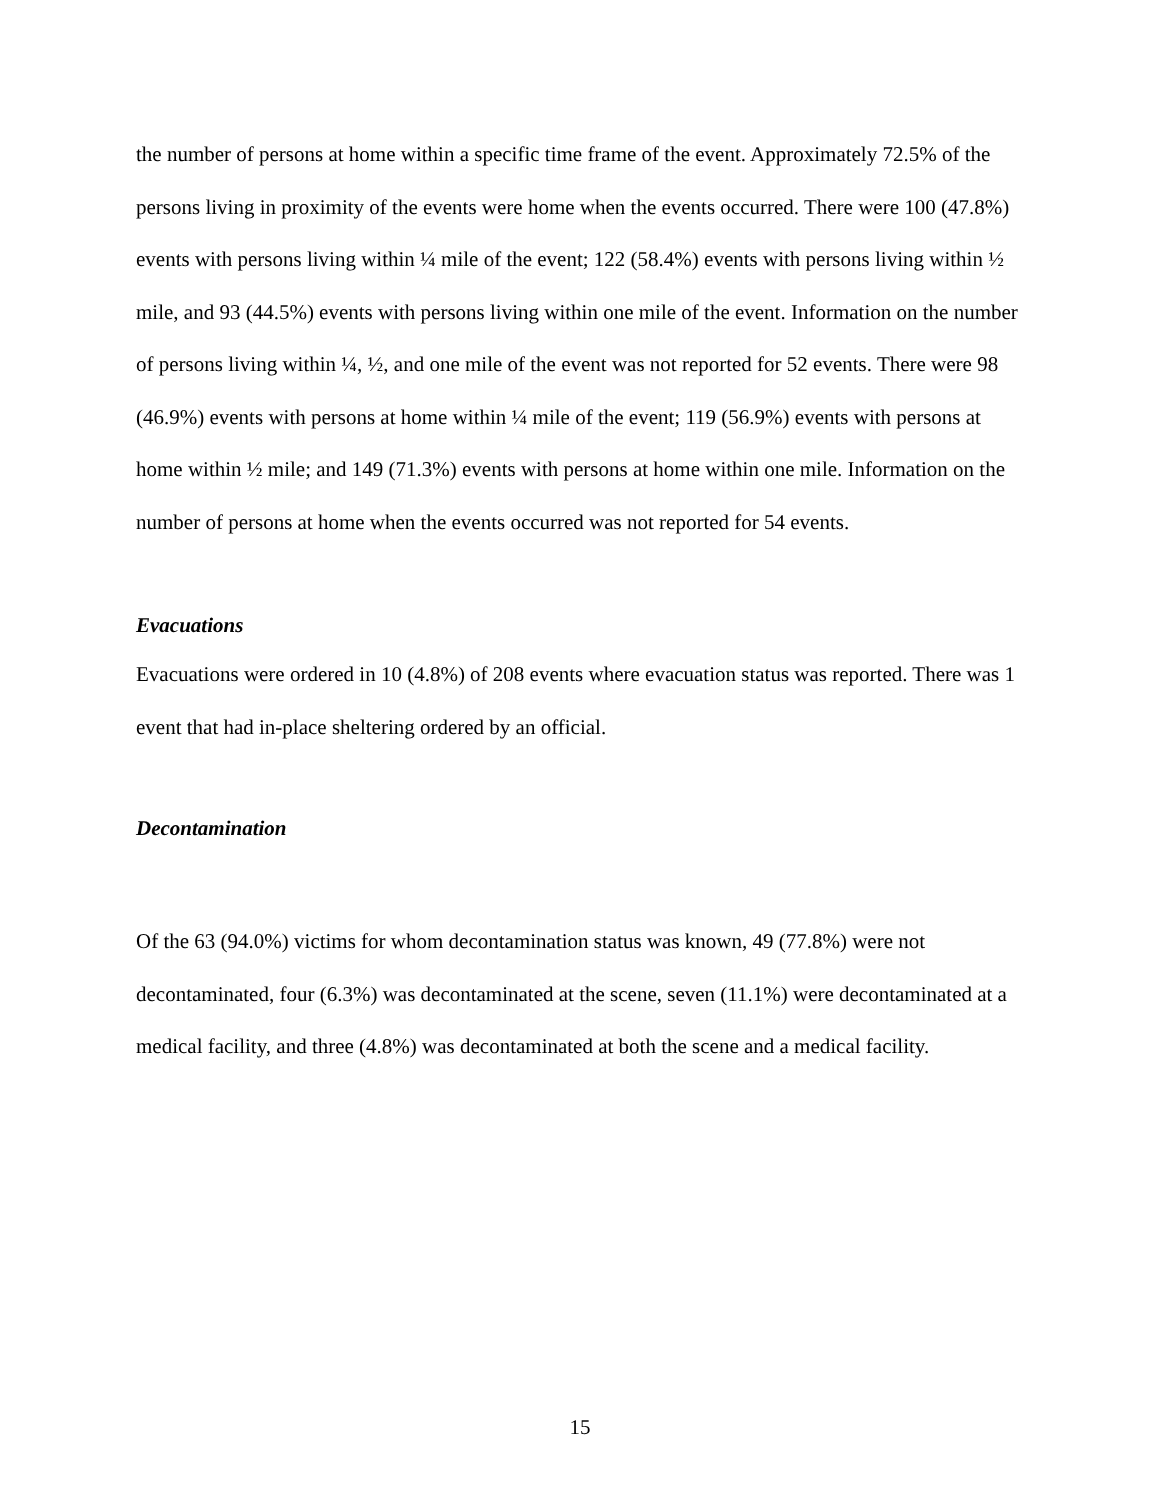the number of persons at home within a specific time frame of the event. Approximately 72.5% of the persons living in proximity of the events were home when the events occurred. There were 100 (47.8%) events with persons living within ¼ mile of the event; 122 (58.4%) events with persons living within ½ mile, and 93 (44.5%) events with persons living within one mile of the event. Information on the number of persons living within ¼, ½, and one mile of the event was not reported for 52 events. There were 98 (46.9%) events with persons at home within ¼ mile of the event; 119 (56.9%) events with persons at home within ½ mile; and 149 (71.3%) events with persons at home within one mile. Information on the number of persons at home when the events occurred was not reported for 54 events.
Evacuations
Evacuations were ordered in 10 (4.8%) of 208 events where evacuation status was reported. There was 1 event that had in-place sheltering ordered by an official.
Decontamination
Of the 63 (94.0%) victims for whom decontamination status was known, 49 (77.8%) were not decontaminated, four (6.3%) was decontaminated at the scene, seven (11.1%) were decontaminated at a medical facility, and three (4.8%) was decontaminated at both the scene and a medical facility.
15